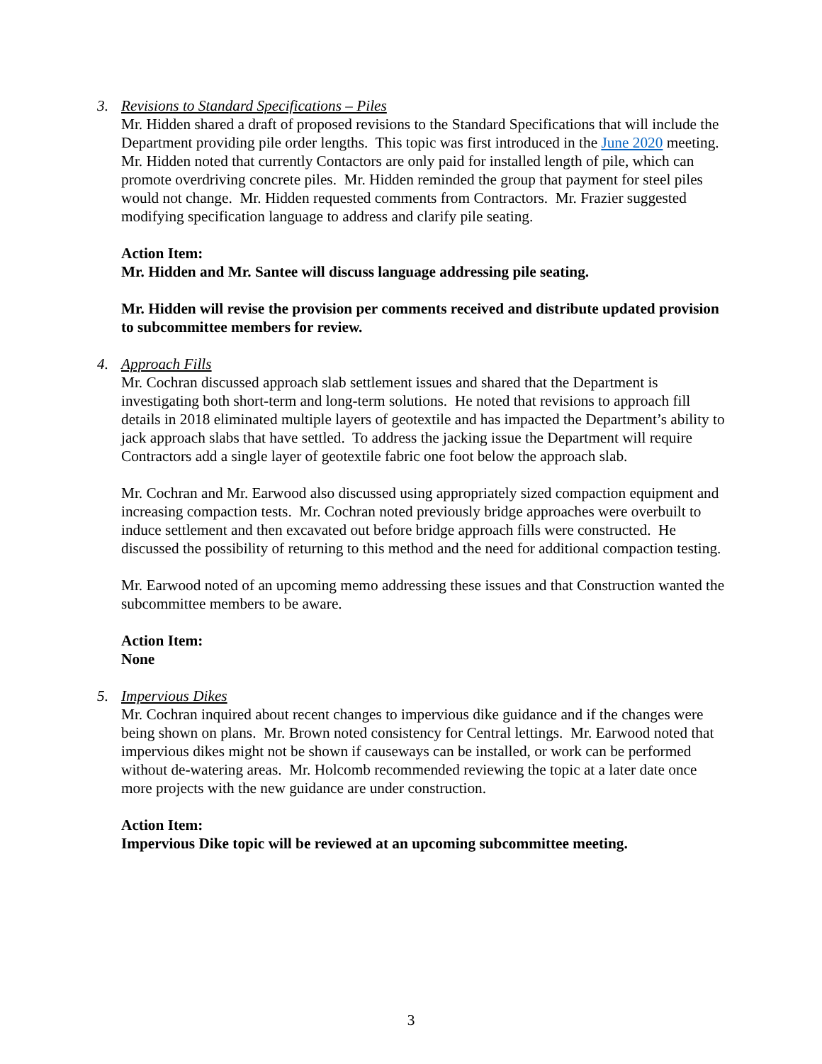3. Revisions to Standard Specifications – Piles
Mr. Hidden shared a draft of proposed revisions to the Standard Specifications that will include the Department providing pile order lengths. This topic was first introduced in the June 2020 meeting. Mr. Hidden noted that currently Contactors are only paid for installed length of pile, which can promote overdriving concrete piles. Mr. Hidden reminded the group that payment for steel piles would not change. Mr. Hidden requested comments from Contractors. Mr. Frazier suggested modifying specification language to address and clarify pile seating.
Action Item:
Mr. Hidden and Mr. Santee will discuss language addressing pile seating.
Mr. Hidden will revise the provision per comments received and distribute updated provision to subcommittee members for review.
4. Approach Fills
Mr. Cochran discussed approach slab settlement issues and shared that the Department is investigating both short-term and long-term solutions. He noted that revisions to approach fill details in 2018 eliminated multiple layers of geotextile and has impacted the Department’s ability to jack approach slabs that have settled. To address the jacking issue the Department will require Contractors add a single layer of geotextile fabric one foot below the approach slab.
Mr. Cochran and Mr. Earwood also discussed using appropriately sized compaction equipment and increasing compaction tests. Mr. Cochran noted previously bridge approaches were overbuilt to induce settlement and then excavated out before bridge approach fills were constructed. He discussed the possibility of returning to this method and the need for additional compaction testing.
Mr. Earwood noted of an upcoming memo addressing these issues and that Construction wanted the subcommittee members to be aware.
Action Item:
None
5. Impervious Dikes
Mr. Cochran inquired about recent changes to impervious dike guidance and if the changes were being shown on plans. Mr. Brown noted consistency for Central lettings. Mr. Earwood noted that impervious dikes might not be shown if causeways can be installed, or work can be performed without de-watering areas. Mr. Holcomb recommended reviewing the topic at a later date once more projects with the new guidance are under construction.
Action Item:
Impervious Dike topic will be reviewed at an upcoming subcommittee meeting.
3